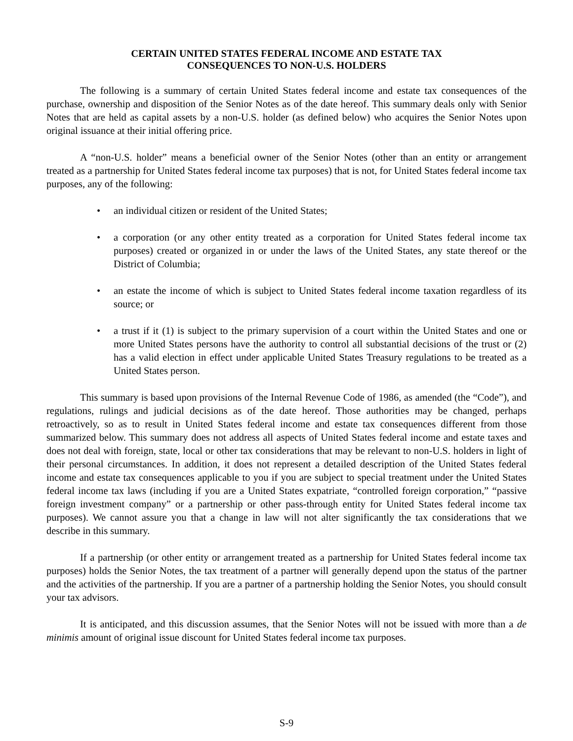CERTAIN UNITED STATES FEDERAL INCOME AND ESTATE TAX
CONSEQUENCES TO NON-U.S. HOLDERS
The following is a summary of certain United States federal income and estate tax consequences of the purchase, ownership and disposition of the Senior Notes as of the date hereof. This summary deals only with Senior Notes that are held as capital assets by a non-U.S. holder (as defined below) who acquires the Senior Notes upon original issuance at their initial offering price.
A “non-U.S. holder” means a beneficial owner of the Senior Notes (other than an entity or arrangement treated as a partnership for United States federal income tax purposes) that is not, for United States federal income tax purposes, any of the following:
• an individual citizen or resident of the United States;
• a corporation (or any other entity treated as a corporation for United States federal income tax purposes) created or organized in or under the laws of the United States, any state thereof or the District of Columbia;
• an estate the income of which is subject to United States federal income taxation regardless of its source; or
• a trust if it (1) is subject to the primary supervision of a court within the United States and one or more United States persons have the authority to control all substantial decisions of the trust or (2) has a valid election in effect under applicable United States Treasury regulations to be treated as a United States person.
This summary is based upon provisions of the Internal Revenue Code of 1986, as amended (the “Code”), and regulations, rulings and judicial decisions as of the date hereof. Those authorities may be changed, perhaps retroactively, so as to result in United States federal income and estate tax consequences different from those summarized below. This summary does not address all aspects of United States federal income and estate taxes and does not deal with foreign, state, local or other tax considerations that may be relevant to non-U.S. holders in light of their personal circumstances. In addition, it does not represent a detailed description of the United States federal income and estate tax consequences applicable to you if you are subject to special treatment under the United States federal income tax laws (including if you are a United States expatriate, “controlled foreign corporation,” “passive foreign investment company” or a partnership or other pass-through entity for United States federal income tax purposes). We cannot assure you that a change in law will not alter significantly the tax considerations that we describe in this summary.
If a partnership (or other entity or arrangement treated as a partnership for United States federal income tax purposes) holds the Senior Notes, the tax treatment of a partner will generally depend upon the status of the partner and the activities of the partnership. If you are a partner of a partnership holding the Senior Notes, you should consult your tax advisors.
It is anticipated, and this discussion assumes, that the Senior Notes will not be issued with more than a de minimis amount of original issue discount for United States federal income tax purposes.
S-9